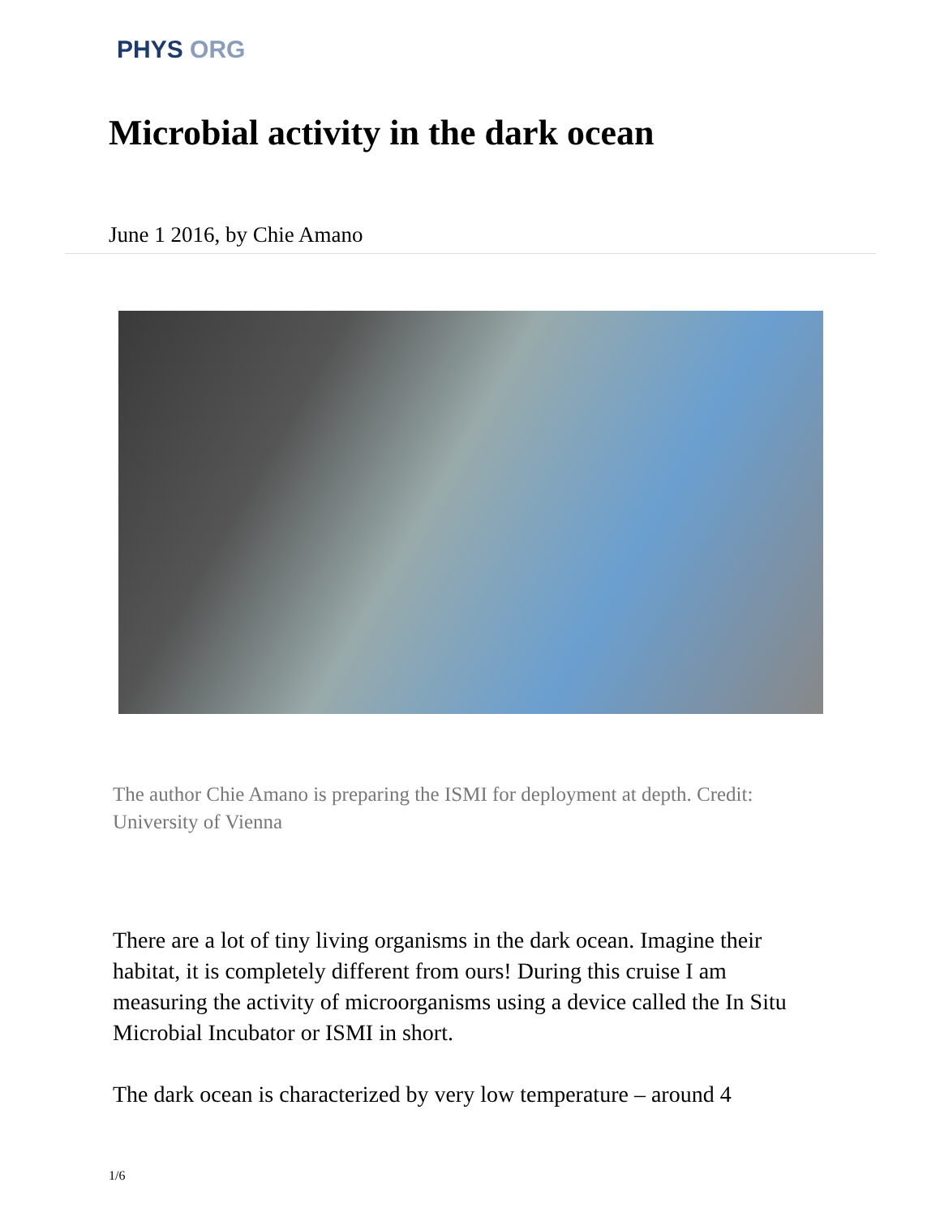PHYS ORG
Microbial activity in the dark ocean
June 1 2016, by Chie Amano
The author Chie Amano is preparing the ISMI for deployment at depth. Credit: University of Vienna
There are a lot of tiny living organisms in the dark ocean. Imagine their habitat, it is completely different from ours! During this cruise I am measuring the activity of microorganisms using a device called the In Situ Microbial Incubator or ISMI in short.
The dark ocean is characterized by very low temperature – around 4
1/6